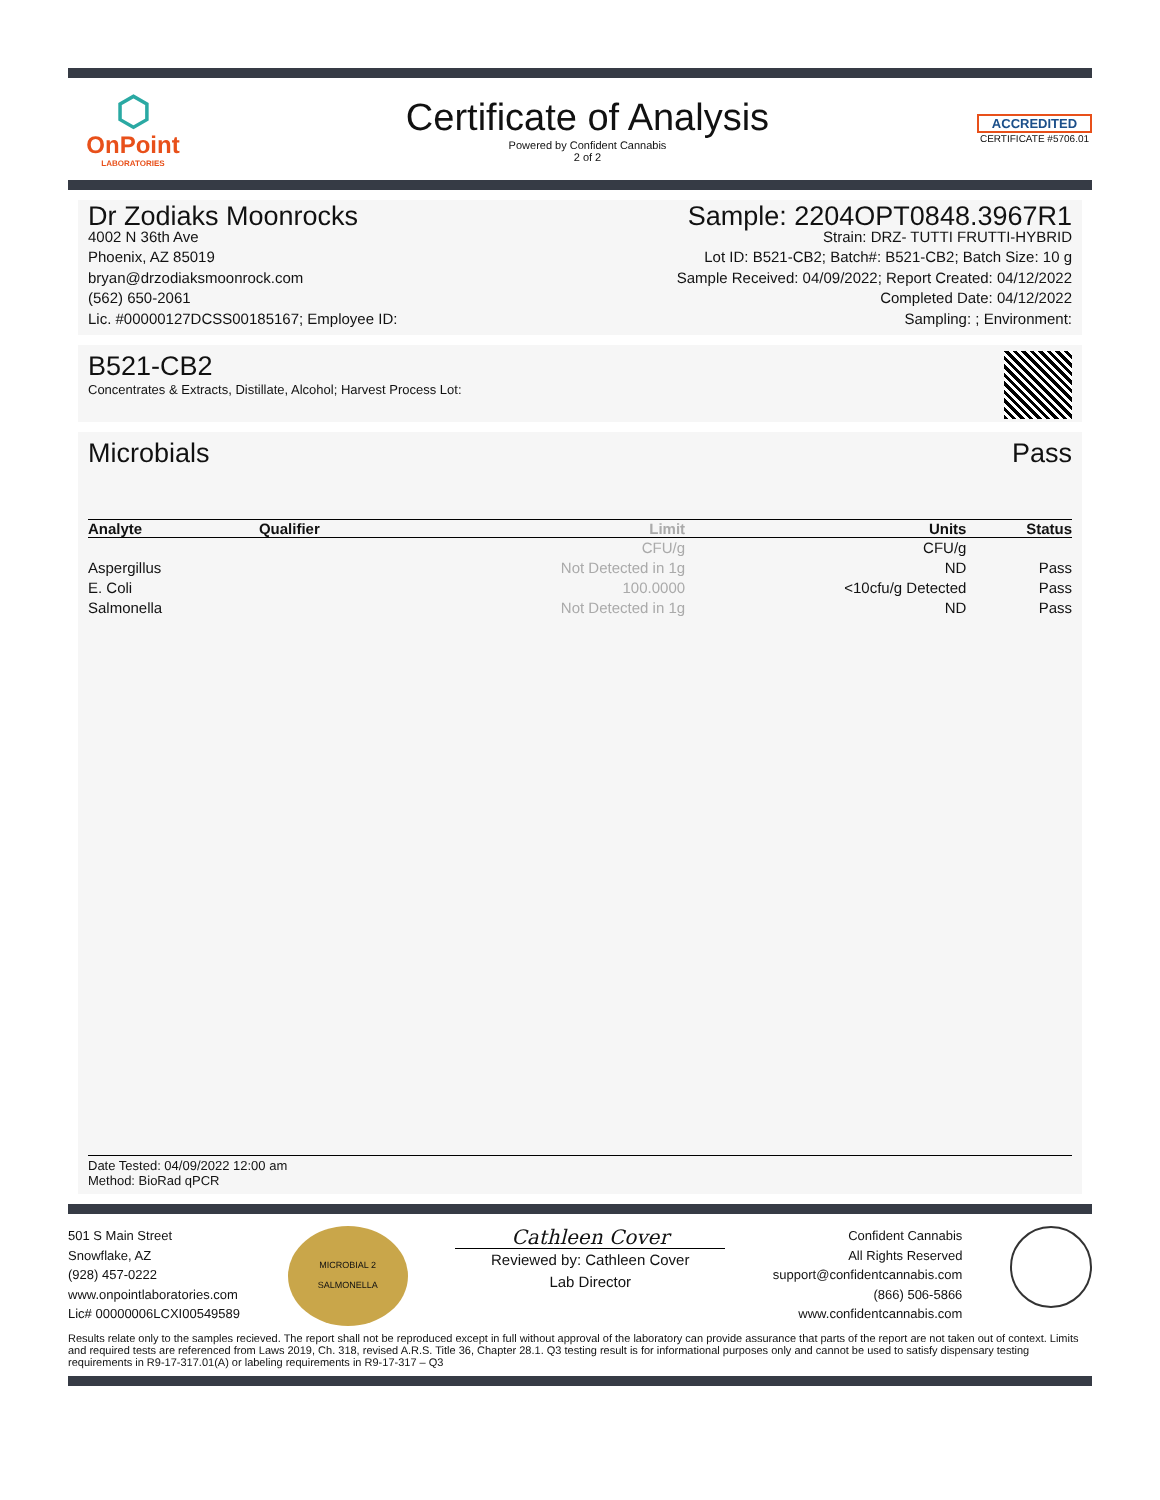⬡
OnPoint
LABORATORIES
Certificate of Analysis
Powered by Confident Cannabis
2 of 2
ACCREDITED
CERTIFICATE #5706.01
Dr Zodiaks Moonrocks
4002 N 36th Ave
Phoenix, AZ 85019
bryan@drzodiaksmoonrock.com
(562) 650-2061
Lic. #00000127DCSS00185167; Employee ID:
Sample: 2204OPT0848.3967R1
Strain: DRZ- TUTTI FRUTTI-HYBRID
Lot ID: B521-CB2; Batch#: B521-CB2; Batch Size: 10 g
Sample Received: 04/09/2022; Report Created: 04/12/2022
Completed Date: 04/12/2022
Sampling: ; Environment:
B521-CB2
Concentrates & Extracts, Distillate, Alcohol; Harvest Process Lot:
Microbials Pass
| Analyte | Qualifier | Limit | Units | Status |
| --- | --- | --- | --- | --- |
| | | CFU/g | CFU/g | |
| Aspergillus | | Not Detected in 1g | ND | Pass |
| E. Coli | | 100.0000 | <10cfu/g Detected | Pass |
| Salmonella | | Not Detected in 1g | ND | Pass |
Date Tested: 04/09/2022 12:00 am
Method: BioRad qPCR
501 S Main Street
Snowflake, AZ
(928) 457-0222
www.onpointlaboratories.com
Lic# 00000006LCXI00549589
MICROBIAL 2
SALMONELLA
Cathleen Cover
Reviewed by: Cathleen Cover
Lab Director
Confident Cannabis
All Rights Reserved
support@confidentcannabis.com
(866) 506-5866
www.confidentcannabis.com
Results relate only to the samples recieved. The report shall not be reproduced except in full without approval of the laboratory can provide assurance that parts of the report are not taken out of context. Limits and required tests are referenced from Laws 2019, Ch. 318, revised A.R.S. Title 36, Chapter 28.1. Q3 testing result is for informational purposes only and cannot be used to satisfy dispensary testing requirements in R9-17-317.01(A) or labeling requirements in R9-17-317 – Q3